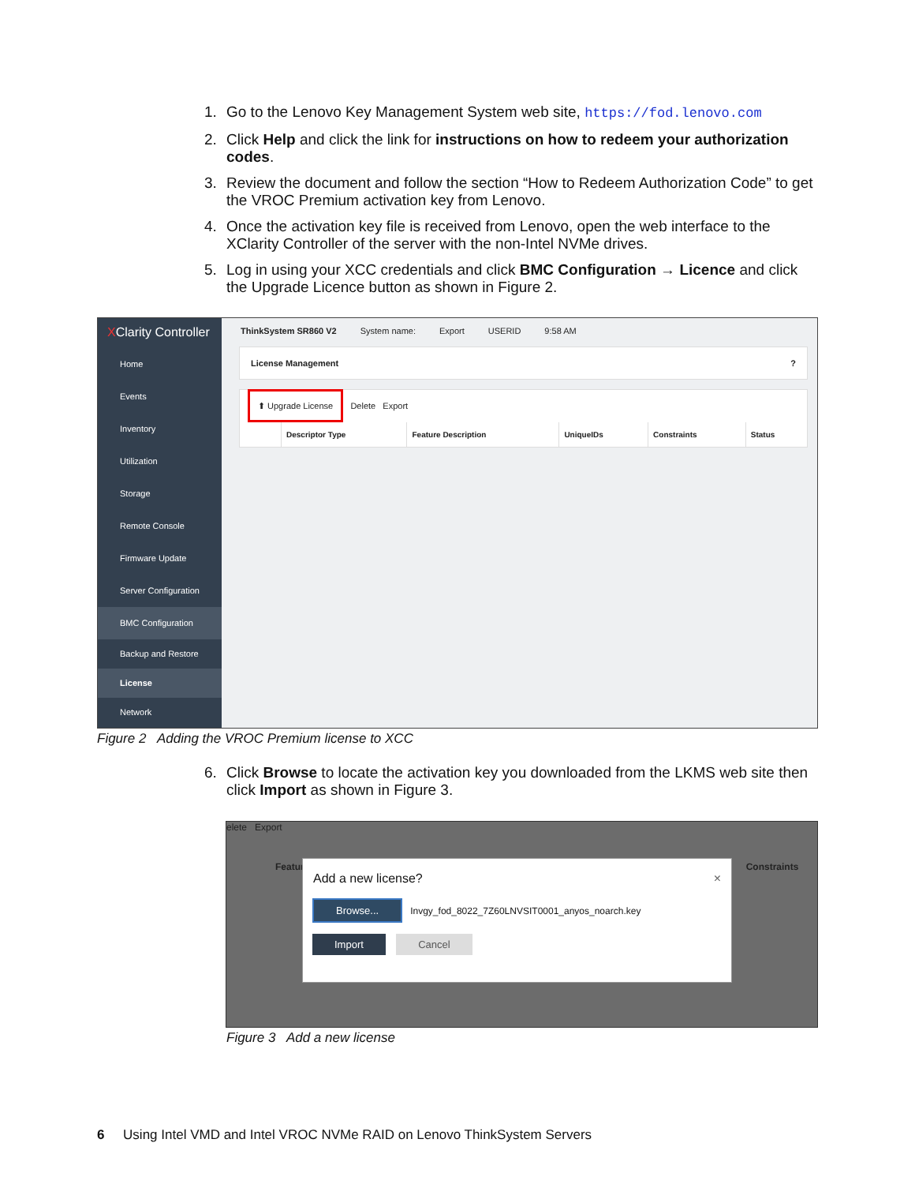1. Go to the Lenovo Key Management System web site, https://fod.lenovo.com
2. Click Help and click the link for instructions on how to redeem your authorization codes.
3. Review the document and follow the section “How to Redeem Authorization Code” to get the VROC Premium activation key from Lenovo.
4. Once the activation key file is received from Lenovo, open the web interface to the XClarity Controller of the server with the non-Intel NVMe drives.
5. Log in using your XCC credentials and click BMC Configuration → Licence and click the Upgrade Licence button as shown in Figure 2.
XClarity Controller
Home
Events
Inventory
Utilization
Storage
Remote Console
Firmware Update
Server Configuration
BMC Configuration
Backup and Restore
License
Network
ThinkSystem SR860 V2 System name: Export USERID 9:58 AM
License Management ?
⬆ Upgrade License Delete Export
| | Descriptor Type | Feature Description | UniqueIDs | Constraints | Status |
| --- | --- | --- | --- | --- | --- |
Figure 2 Adding the VROC Premium license to XCC
6. Click Browse to locate the activation key you downloaded from the LKMS web site then click Import as shown in Figure 3.
elete Export
Featur Constraints
Add a new license? ×
Browse... Invgy_fod_8022_7Z60LNVSIT0001_anyos_noarch.key
Import Cancel
Figure 3 Add a new license
6 Using Intel VMD and Intel VROC NVMe RAID on Lenovo ThinkSystem Servers